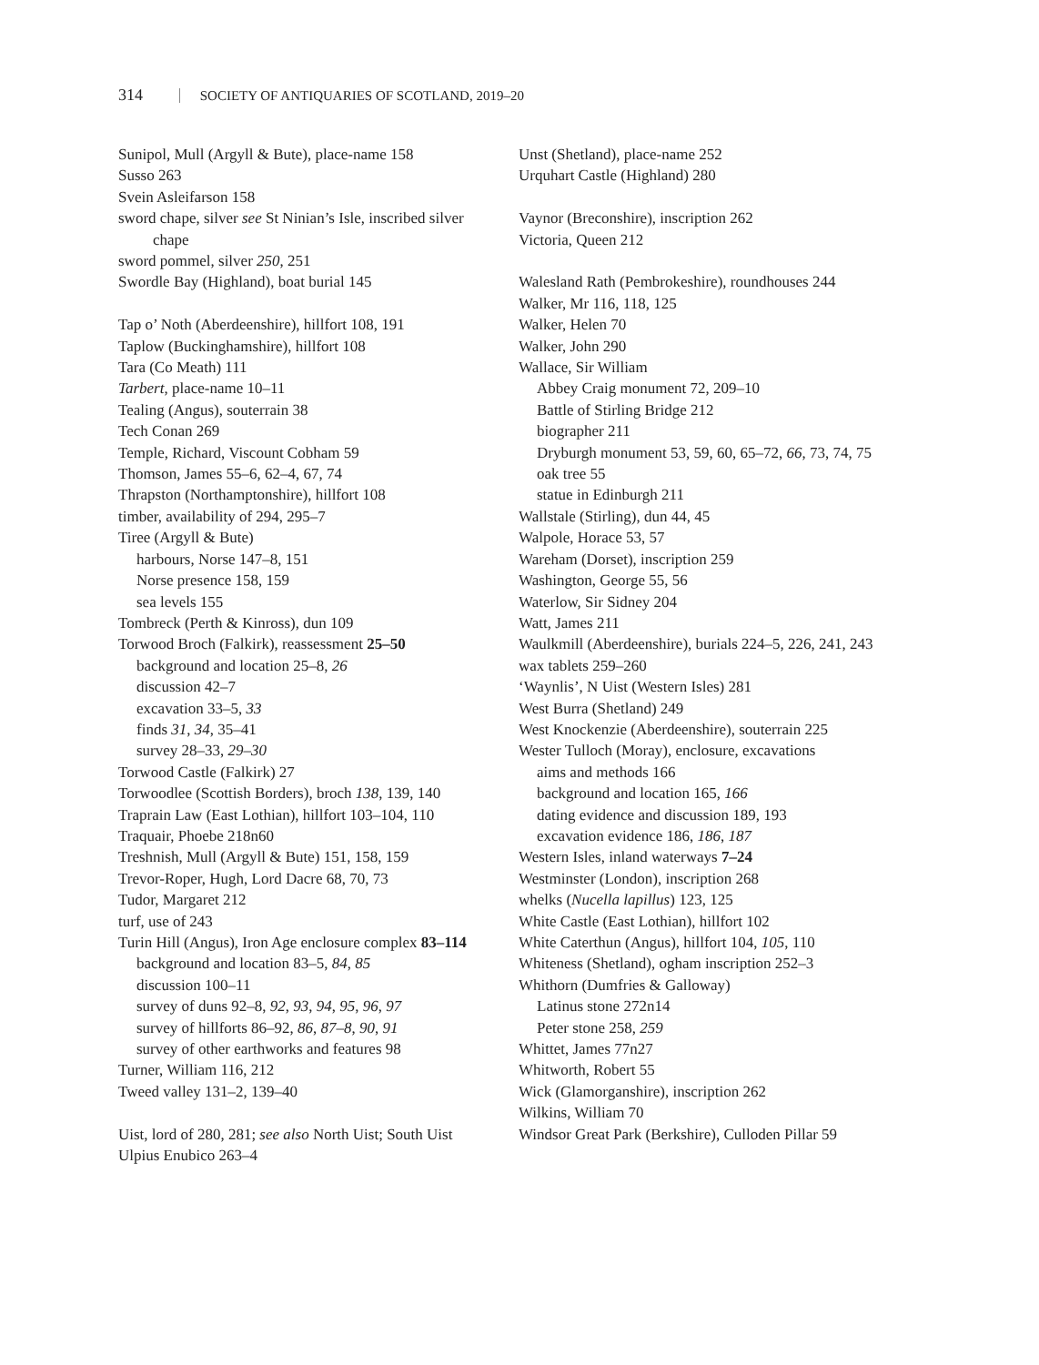314 SOCIETY OF ANTIQUARIES OF SCOTLAND, 2019–20
Sunipol, Mull (Argyll & Bute), place-name 158
Susso 263
Svein Asleifarson 158
sword chape, silver see St Ninian’s Isle, inscribed silver chape
sword pommel, silver 250, 251
Swordle Bay (Highland), boat burial 145
Tap o’ Noth (Aberdeenshire), hillfort 108, 191
Taplow (Buckinghamshire), hillfort 108
Tara (Co Meath) 111
Tarbert, place-name 10–11
Tealing (Angus), souterrain 38
Tech Conan 269
Temple, Richard, Viscount Cobham 59
Thomson, James 55–6, 62–4, 67, 74
Thrapston (Northamptonshire), hillfort 108
timber, availability of 294, 295–7
Tiree (Argyll & Bute)
harbours, Norse 147–8, 151
Norse presence 158, 159
sea levels 155
Tombreck (Perth & Kinross), dun 109
Torwood Broch (Falkirk), reassessment 25–50
background and location 25–8, 26
discussion 42–7
excavation 33–5, 33
finds 31, 34, 35–41
survey 28–33, 29–30
Torwood Castle (Falkirk) 27
Torwoodlee (Scottish Borders), broch 138, 139, 140
Traprain Law (East Lothian), hillfort 103–104, 110
Traquair, Phoebe 218n60
Treshnish, Mull (Argyll & Bute) 151, 158, 159
Trevor-Roper, Hugh, Lord Dacre 68, 70, 73
Tudor, Margaret 212
turf, use of 243
Turin Hill (Angus), Iron Age enclosure complex 83–114
background and location 83–5, 84, 85
discussion 100–11
survey of duns 92–8, 92, 93, 94, 95, 96, 97
survey of hillforts 86–92, 86, 87–8, 90, 91
survey of other earthworks and features 98
Turner, William 116, 212
Tweed valley 131–2, 139–40
Uist, lord of 280, 281; see also North Uist; South Uist
Ulpius Enubico 263–4
Unst (Shetland), place-name 252
Urquhart Castle (Highland) 280
Vaynor (Breconshire), inscription 262
Victoria, Queen 212
Walesland Rath (Pembrokeshire), roundhouses 244
Walker, Mr 116, 118, 125
Walker, Helen 70
Walker, John 290
Wallace, Sir William
Abbey Craig monument 72, 209–10
Battle of Stirling Bridge 212
biographer 211
Dryburgh monument 53, 59, 60, 65–72, 66, 73, 74, 75
oak tree 55
statue in Edinburgh 211
Wallstale (Stirling), dun 44, 45
Walpole, Horace 53, 57
Wareham (Dorset), inscription 259
Washington, George 55, 56
Waterlow, Sir Sidney 204
Watt, James 211
Waulkmill (Aberdeenshire), burials 224–5, 226, 241, 243
wax tablets 259–260
‘Waynlis’, N Uist (Western Isles) 281
West Burra (Shetland) 249
West Knockenzie (Aberdeenshire), souterrain 225
Wester Tulloch (Moray), enclosure, excavations
aims and methods 166
background and location 165, 166
dating evidence and discussion 189, 193
excavation evidence 186, 186, 187
Western Isles, inland waterways 7–24
Westminster (London), inscription 268
whelks (Nucella lapillus) 123, 125
White Castle (East Lothian), hillfort 102
White Caterthun (Angus), hillfort 104, 105, 110
Whiteness (Shetland), ogham inscription 252–3
Whithorn (Dumfries & Galloway)
Latinus stone 272n14
Peter stone 258, 259
Whittet, James 77n27
Whitworth, Robert 55
Wick (Glamorganshire), inscription 262
Wilkins, William 70
Windsor Great Park (Berkshire), Culloden Pillar 59